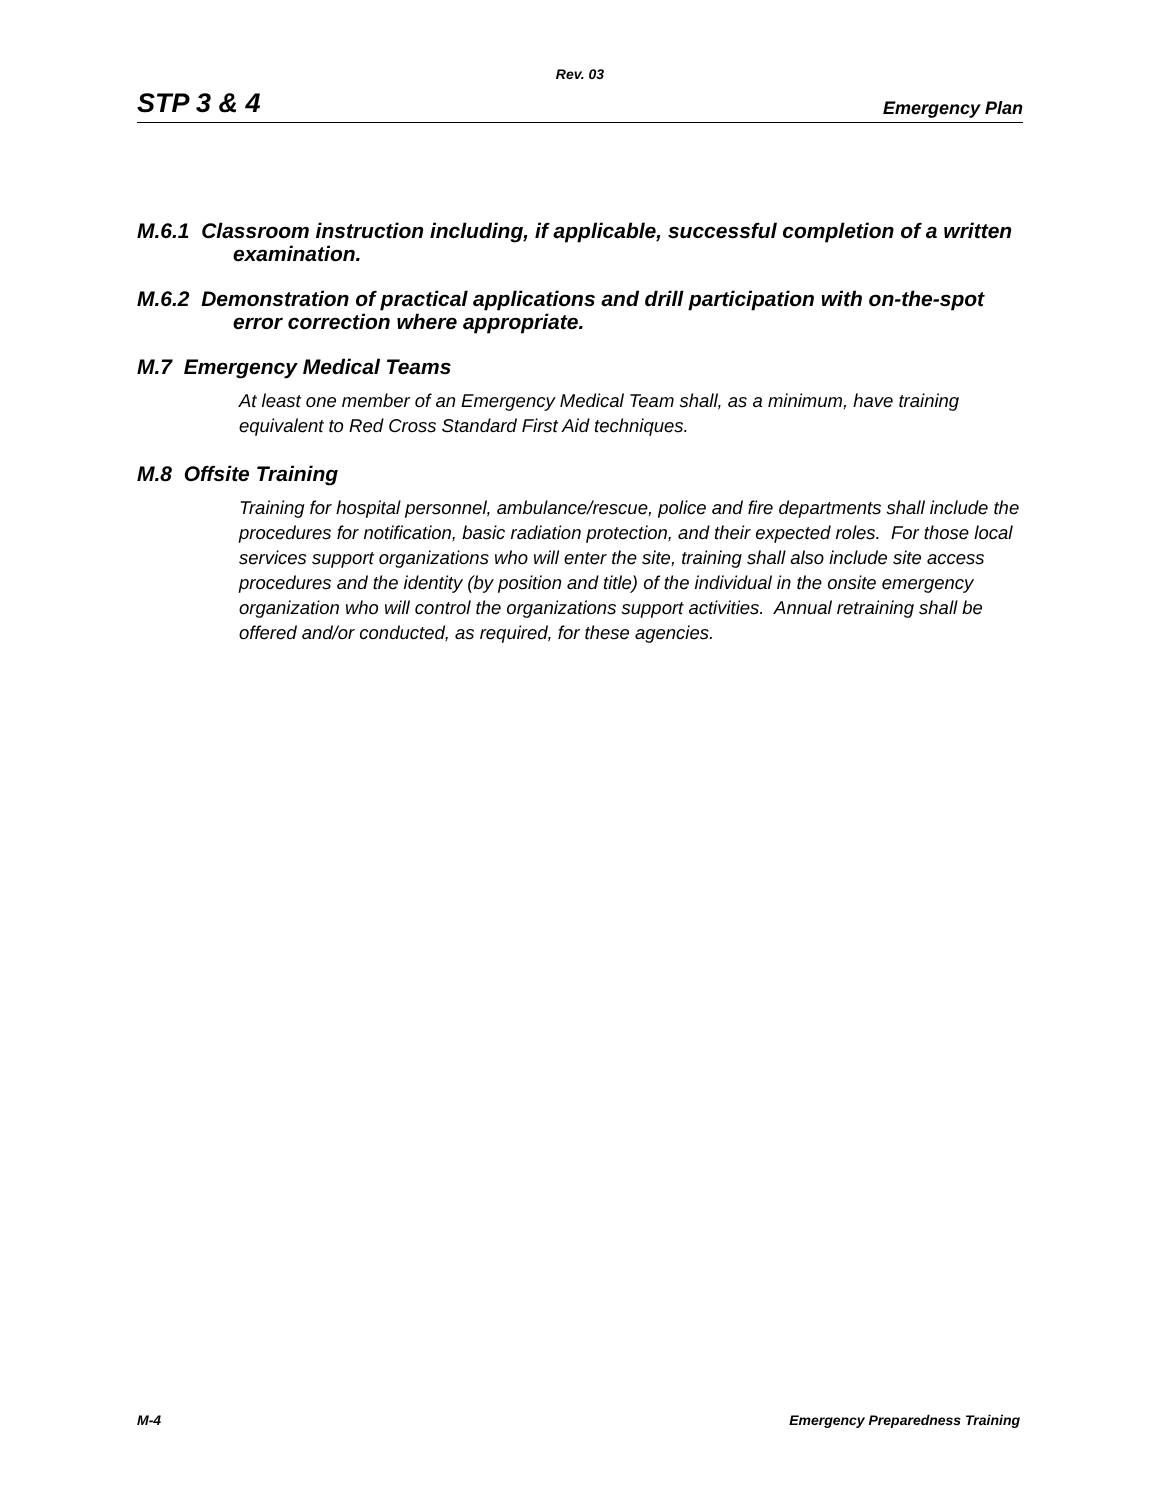Rev. 03
STP 3 & 4 Emergency Plan
M.6.1 Classroom instruction including, if applicable, successful completion of a written examination.
M.6.2 Demonstration of practical applications and drill participation with on-the-spot error correction where appropriate.
M.7 Emergency Medical Teams
At least one member of an Emergency Medical Team shall, as a minimum, have training equivalent to Red Cross Standard First Aid techniques.
M.8 Offsite Training
Training for hospital personnel, ambulance/rescue, police and fire departments shall include the procedures for notification, basic radiation protection, and their expected roles. For those local services support organizations who will enter the site, training shall also include site access procedures and the identity (by position and title) of the individual in the onsite emergency organization who will control the organizations support activities. Annual retraining shall be offered and/or conducted, as required, for these agencies.
M-4 Emergency Preparedness Training